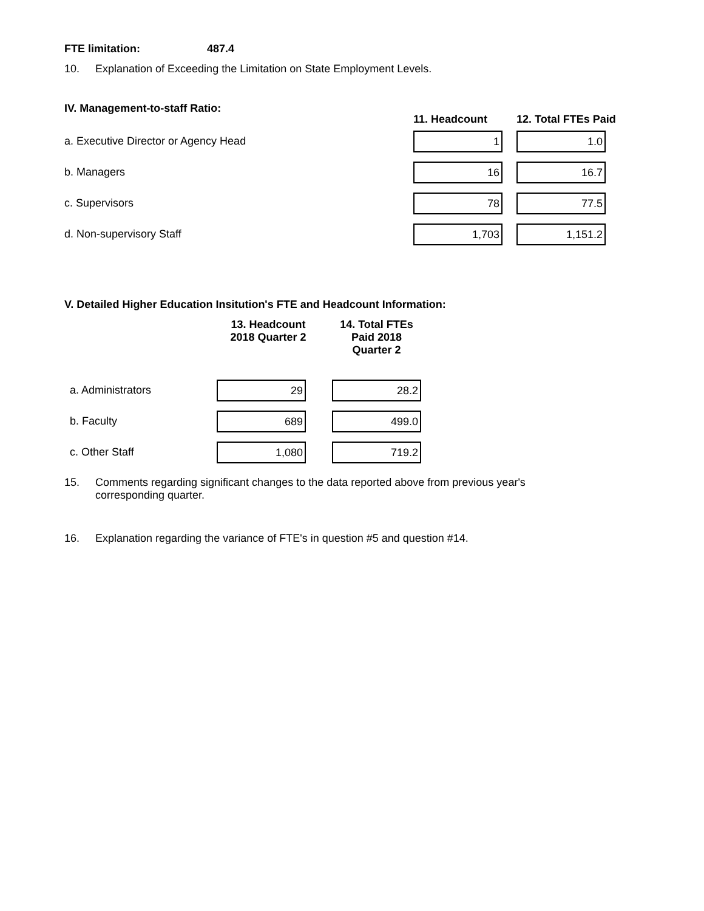FTE limitation: 487.4
10. Explanation of Exceeding the Limitation on State Employment Levels.
| IV. Management-to-staff Ratio: | 11. Headcount | 12. Total FTEs Paid |
| --- | --- | --- |
| a. Executive Director or Agency Head | 1 | 1.0 |
| b. Managers | 16 | 16.7 |
| c. Supervisors | 78 | 77.5 |
| d. Non-supervisory Staff | 1,703 | 1,151.2 |
V. Detailed Higher Education Insitution's FTE and Headcount Information:
| | 13. Headcount 2018 Quarter 2 | 14. Total FTEs Paid 2018 Quarter 2 |
| --- | --- | --- |
| a. Administrators | 29 | 28.2 |
| b. Faculty | 689 | 499.0 |
| c. Other Staff | 1,080 | 719.2 |
15. Comments regarding significant changes to the data reported above from previous year's corresponding quarter.
16. Explanation regarding the variance of FTE's in question #5 and question #14.